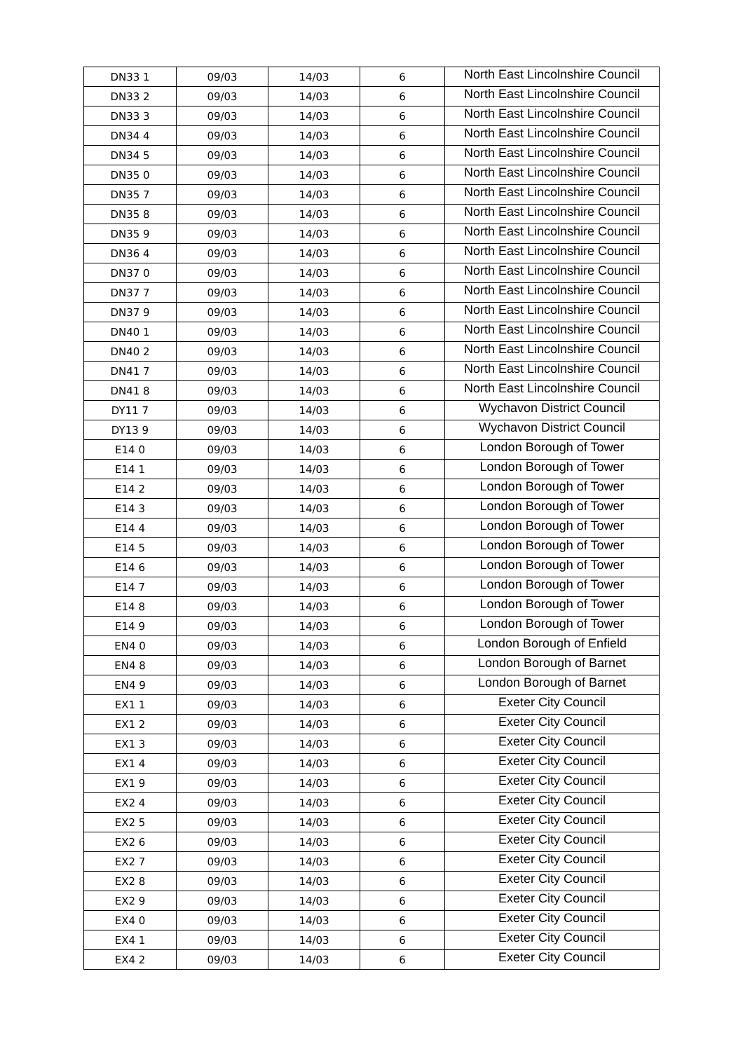| DN33 1 | 09/03 | 14/03 | 6 | North East Lincolnshire Council |
| DN33 2 | 09/03 | 14/03 | 6 | North East Lincolnshire Council |
| DN33 3 | 09/03 | 14/03 | 6 | North East Lincolnshire Council |
| DN34 4 | 09/03 | 14/03 | 6 | North East Lincolnshire Council |
| DN34 5 | 09/03 | 14/03 | 6 | North East Lincolnshire Council |
| DN35 0 | 09/03 | 14/03 | 6 | North East Lincolnshire Council |
| DN35 7 | 09/03 | 14/03 | 6 | North East Lincolnshire Council |
| DN35 8 | 09/03 | 14/03 | 6 | North East Lincolnshire Council |
| DN35 9 | 09/03 | 14/03 | 6 | North East Lincolnshire Council |
| DN36 4 | 09/03 | 14/03 | 6 | North East Lincolnshire Council |
| DN37 0 | 09/03 | 14/03 | 6 | North East Lincolnshire Council |
| DN37 7 | 09/03 | 14/03 | 6 | North East Lincolnshire Council |
| DN37 9 | 09/03 | 14/03 | 6 | North East Lincolnshire Council |
| DN40 1 | 09/03 | 14/03 | 6 | North East Lincolnshire Council |
| DN40 2 | 09/03 | 14/03 | 6 | North East Lincolnshire Council |
| DN41 7 | 09/03 | 14/03 | 6 | North East Lincolnshire Council |
| DN41 8 | 09/03 | 14/03 | 6 | North East Lincolnshire Council |
| DY11 7 | 09/03 | 14/03 | 6 | Wychavon District Council |
| DY13 9 | 09/03 | 14/03 | 6 | Wychavon District Council |
| E14 0 | 09/03 | 14/03 | 6 | London Borough of Tower |
| E14 1 | 09/03 | 14/03 | 6 | London Borough of Tower |
| E14 2 | 09/03 | 14/03 | 6 | London Borough of Tower |
| E14 3 | 09/03 | 14/03 | 6 | London Borough of Tower |
| E14 4 | 09/03 | 14/03 | 6 | London Borough of Tower |
| E14 5 | 09/03 | 14/03 | 6 | London Borough of Tower |
| E14 6 | 09/03 | 14/03 | 6 | London Borough of Tower |
| E14 7 | 09/03 | 14/03 | 6 | London Borough of Tower |
| E14 8 | 09/03 | 14/03 | 6 | London Borough of Tower |
| E14 9 | 09/03 | 14/03 | 6 | London Borough of Tower |
| EN4 0 | 09/03 | 14/03 | 6 | London Borough of Enfield |
| EN4 8 | 09/03 | 14/03 | 6 | London Borough of Barnet |
| EN4 9 | 09/03 | 14/03 | 6 | London Borough of Barnet |
| EX1 1 | 09/03 | 14/03 | 6 | Exeter City Council |
| EX1 2 | 09/03 | 14/03 | 6 | Exeter City Council |
| EX1 3 | 09/03 | 14/03 | 6 | Exeter City Council |
| EX1 4 | 09/03 | 14/03 | 6 | Exeter City Council |
| EX1 9 | 09/03 | 14/03 | 6 | Exeter City Council |
| EX2 4 | 09/03 | 14/03 | 6 | Exeter City Council |
| EX2 5 | 09/03 | 14/03 | 6 | Exeter City Council |
| EX2 6 | 09/03 | 14/03 | 6 | Exeter City Council |
| EX2 7 | 09/03 | 14/03 | 6 | Exeter City Council |
| EX2 8 | 09/03 | 14/03 | 6 | Exeter City Council |
| EX2 9 | 09/03 | 14/03 | 6 | Exeter City Council |
| EX4 0 | 09/03 | 14/03 | 6 | Exeter City Council |
| EX4 1 | 09/03 | 14/03 | 6 | Exeter City Council |
| EX4 2 | 09/03 | 14/03 | 6 | Exeter City Council |